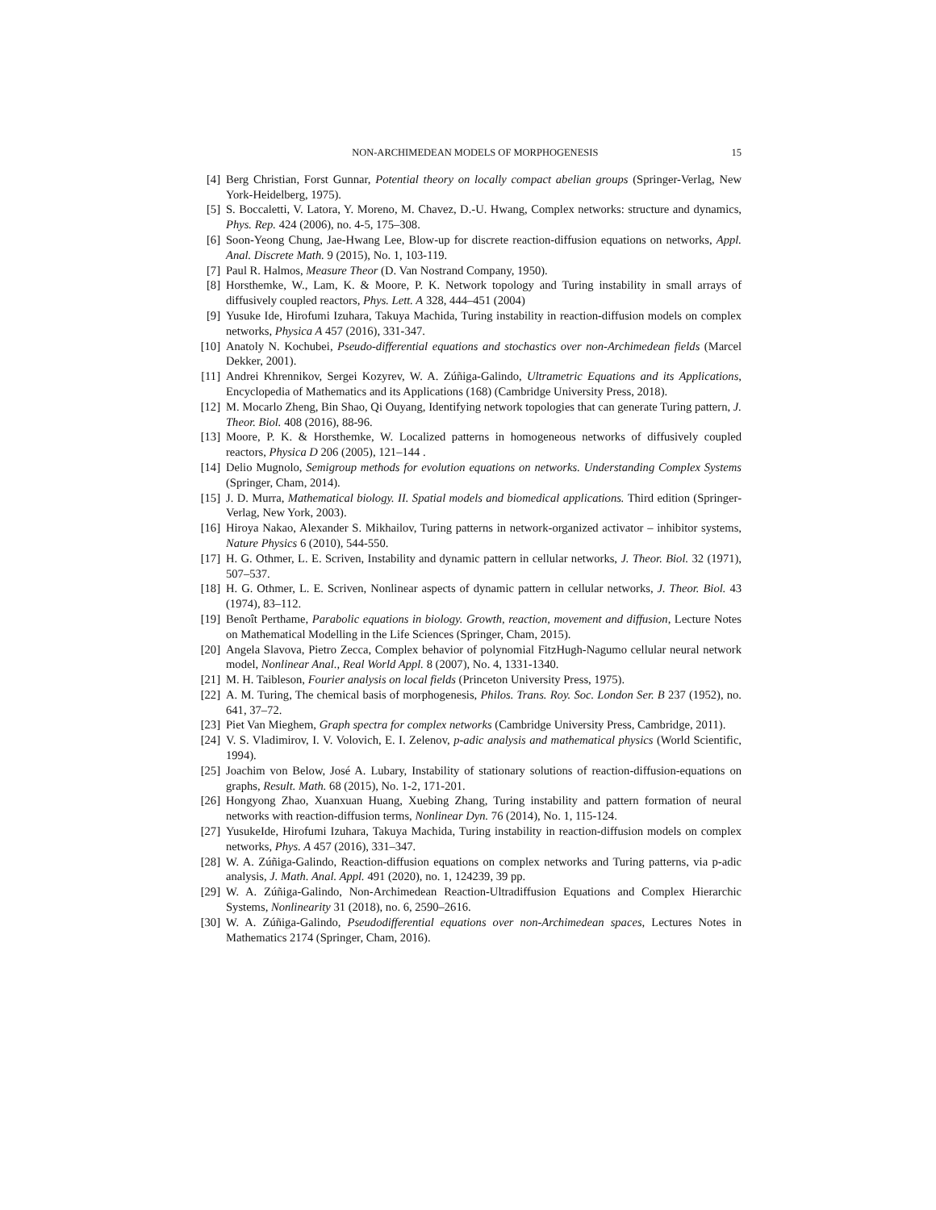NON-ARCHIMEDEAN MODELS OF MORPHOGENESIS 15
[4] Berg Christian, Forst Gunnar, Potential theory on locally compact abelian groups (Springer-Verlag, New York-Heidelberg, 1975).
[5] S. Boccaletti, V. Latora, Y. Moreno, M. Chavez, D.-U. Hwang, Complex networks: structure and dynamics, Phys. Rep. 424 (2006), no. 4-5, 175–308.
[6] Soon-Yeong Chung, Jae-Hwang Lee, Blow-up for discrete reaction-diffusion equations on networks, Appl. Anal. Discrete Math. 9 (2015), No. 1, 103-119.
[7] Paul R. Halmos, Measure Theor (D. Van Nostrand Company, 1950).
[8] Horsthemke, W., Lam, K. & Moore, P. K. Network topology and Turing instability in small arrays of diffusively coupled reactors, Phys. Lett. A 328, 444–451 (2004)
[9] Yusuke Ide, Hirofumi Izuhara, Takuya Machida, Turing instability in reaction-diffusion models on complex networks, Physica A 457 (2016), 331-347.
[10] Anatoly N. Kochubei, Pseudo-differential equations and stochastics over non-Archimedean fields (Marcel Dekker, 2001).
[11] Andrei Khrennikov, Sergei Kozyrev, W. A. Zúñiga-Galindo, Ultrametric Equations and its Applications, Encyclopedia of Mathematics and its Applications (168) (Cambridge University Press, 2018).
[12] M. Mocarlo Zheng, Bin Shao, Qi Ouyang, Identifying network topologies that can generate Turing pattern, J. Theor. Biol. 408 (2016), 88-96.
[13] Moore, P. K. & Horsthemke, W. Localized patterns in homogeneous networks of diffusively coupled reactors, Physica D 206 (2005), 121–144 .
[14] Delio Mugnolo, Semigroup methods for evolution equations on networks. Understanding Complex Systems (Springer, Cham, 2014).
[15] J. D. Murra, Mathematical biology. II. Spatial models and biomedical applications. Third edition (Springer-Verlag, New York, 2003).
[16] Hiroya Nakao, Alexander S. Mikhailov, Turing patterns in network-organized activator – inhibitor systems, Nature Physics 6 (2010), 544-550.
[17] H. G. Othmer, L. E. Scriven, Instability and dynamic pattern in cellular networks, J. Theor. Biol. 32 (1971), 507–537.
[18] H. G. Othmer, L. E. Scriven, Nonlinear aspects of dynamic pattern in cellular networks, J. Theor. Biol. 43 (1974), 83–112.
[19] Benoît Perthame, Parabolic equations in biology. Growth, reaction, movement and diffusion, Lecture Notes on Mathematical Modelling in the Life Sciences (Springer, Cham, 2015).
[20] Angela Slavova, Pietro Zecca, Complex behavior of polynomial FitzHugh-Nagumo cellular neural network model, Nonlinear Anal., Real World Appl. 8 (2007), No. 4, 1331-1340.
[21] M. H. Taibleson, Fourier analysis on local fields (Princeton University Press, 1975).
[22] A. M. Turing, The chemical basis of morphogenesis, Philos. Trans. Roy. Soc. London Ser. B 237 (1952), no. 641, 37–72.
[23] Piet Van Mieghem, Graph spectra for complex networks (Cambridge University Press, Cambridge, 2011).
[24] V. S. Vladimirov, I. V. Volovich, E. I. Zelenov, p-adic analysis and mathematical physics (World Scientific, 1994).
[25] Joachim von Below, José A. Lubary, Instability of stationary solutions of reaction-diffusion-equations on graphs, Result. Math. 68 (2015), No. 1-2, 171-201.
[26] Hongyong Zhao, Xuanxuan Huang, Xuebing Zhang, Turing instability and pattern formation of neural networks with reaction-diffusion terms, Nonlinear Dyn. 76 (2014), No. 1, 115-124.
[27] YusukeIde, Hirofumi Izuhara, Takuya Machida, Turing instability in reaction-diffusion models on complex networks, Phys. A 457 (2016), 331–347.
[28] W. A. Zúñiga-Galindo, Reaction-diffusion equations on complex networks and Turing patterns, via p-adic analysis, J. Math. Anal. Appl. 491 (2020), no. 1, 124239, 39 pp.
[29] W. A. Zúñiga-Galindo, Non-Archimedean Reaction-Ultradiffusion Equations and Complex Hierarchic Systems, Nonlinearity 31 (2018), no. 6, 2590–2616.
[30] W. A. Zúñiga-Galindo, Pseudodifferential equations over non-Archimedean spaces, Lectures Notes in Mathematics 2174 (Springer, Cham, 2016).